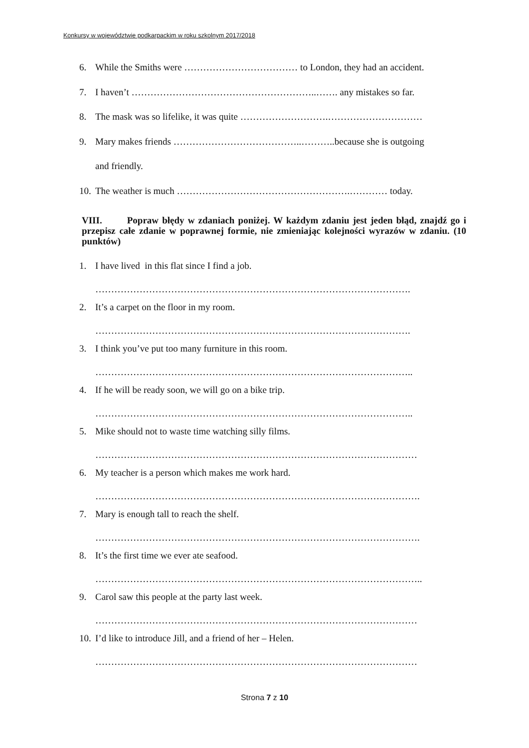Konkursy w województwie podkarpackim w roku szkolnym 2017/2018
6. While the Smiths were ……………………………… to London, they had an accident.
7. I haven’t …………………………………………………..……. any mistakes so far.
8. The mask was so lifelike, it was quite ……………………….…………………………
9. Mary makes friends …………………………………..………..because she is outgoing
and friendly.
10. The weather is much ……………………………………………….………… today.
VIII. Popraw błędy w zdaniach poniżej. W każdym zdaniu jest jeden błąd, znajdź go i przepisz całe zdanie w poprawnej formie, nie zmieniając kolejności wyrazów w zdaniu. (10 punktów)
1. I have lived in this flat since I find a job.
……………………………………………………………………………………….
2. It’s a carpet on the floor in my room.
……………………………………………………………………………………….
3. I think you’ve put too many furniture in this room.
………………………………………………………………………………………..
4. If he will be ready soon, we will go on a bike trip.
………………………………………………………………………………………..
5. Mike should not to waste time watching silly films.
…………………………………………………………………………………………
6. My teacher is a person which makes me work hard.
………………………………………………………………………………………….
7. Mary is enough tall to reach the shelf.
………………………………………………………………………………………….
8. It’s the first time we ever ate seafood.
…………………………………………………………………………………………..
9. Carol saw this people at the party last week.
…………………………………………………………………………………………
10. I’d like to introduce Jill, and a friend of her – Helen.
…………………………………………………………………………………………
Strona 7 z 10